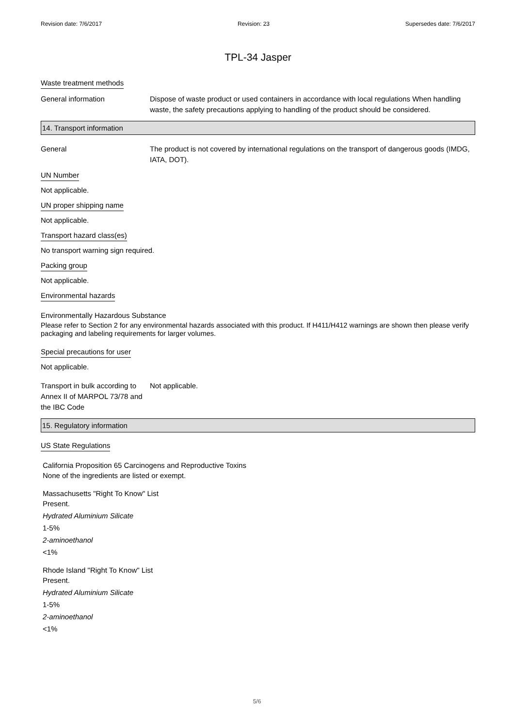Revision date: 7/6/2017 Revision: 23 Supersedes date: 7/6/2017
TPL-34 Jasper
Waste treatment methods
General information Dispose of waste product or used containers in accordance with local regulations When handling waste, the safety precautions applying to handling of the product should be considered.
14. Transport information
General The product is not covered by international regulations on the transport of dangerous goods (IMDG, IATA, DOT).
UN Number
Not applicable.
UN proper shipping name
Not applicable.
Transport hazard class(es)
No transport warning sign required.
Packing group
Not applicable.
Environmental hazards
Environmentally Hazardous Substance
Please refer to Section 2 for any environmental hazards associated with this product. If H411/H412 warnings are shown then please verify packaging and labeling requirements for larger volumes.
Special precautions for user
Not applicable.
Transport in bulk according to Annex II of MARPOL 73/78 and the IBC Code
Not applicable.
15. Regulatory information
US State Regulations
California Proposition 65 Carcinogens and Reproductive Toxins
None of the ingredients are listed or exempt.
Massachusetts "Right To Know" List
Present.
Hydrated Aluminium Silicate
1-5%
2-aminoethanol
<1%
Rhode Island "Right To Know" List
Present.
Hydrated Aluminium Silicate
1-5%
2-aminoethanol
<1%
5/6